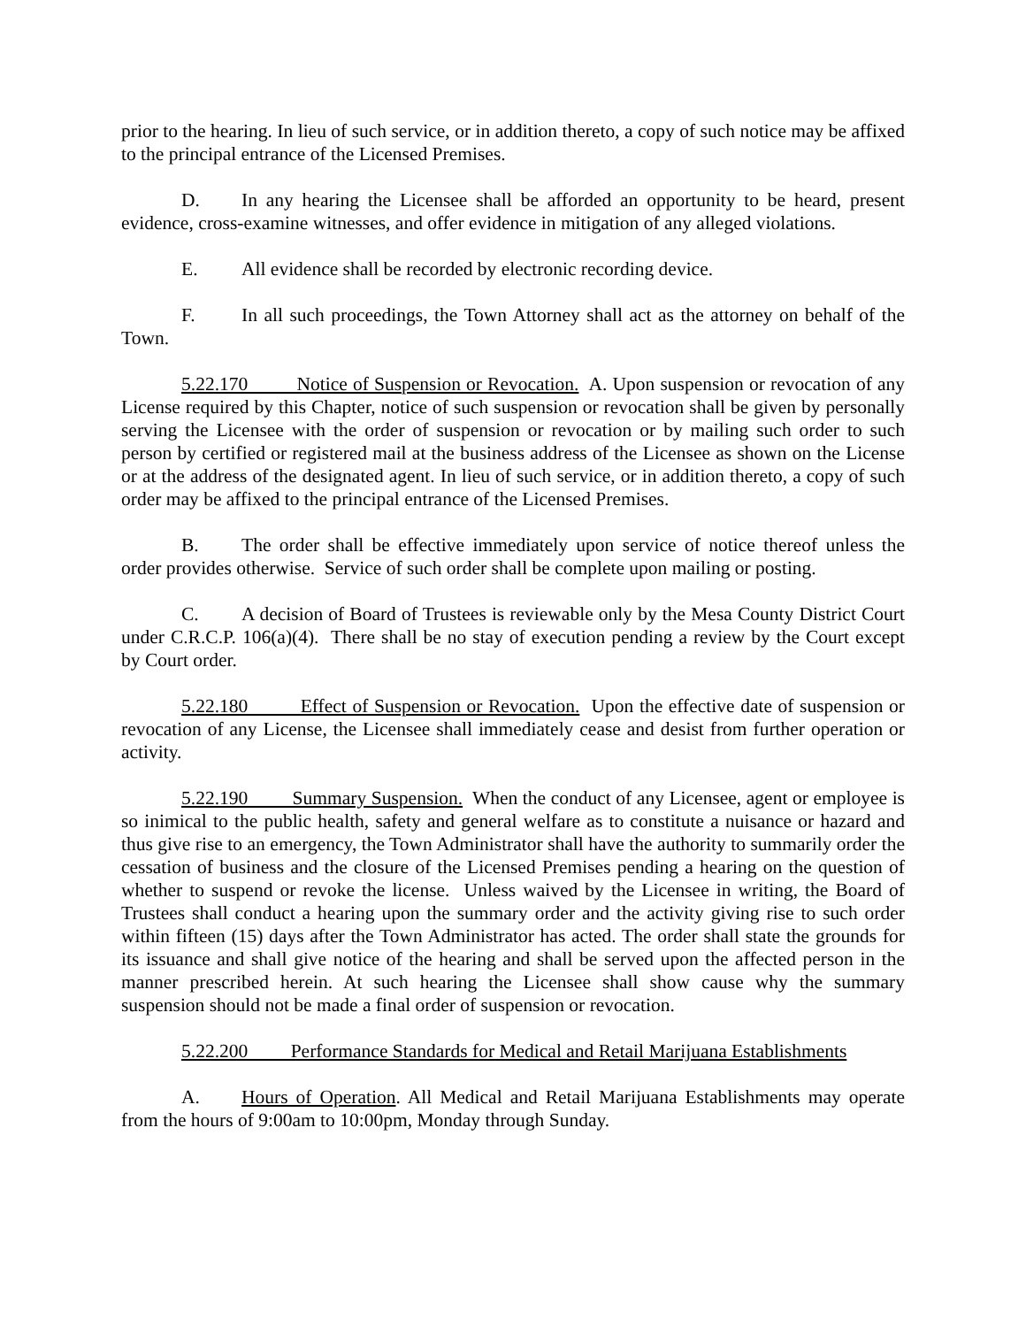prior to the hearing. In lieu of such service, or in addition thereto, a copy of such notice may be affixed to the principal entrance of the Licensed Premises.
D. In any hearing the Licensee shall be afforded an opportunity to be heard, present evidence, cross-examine witnesses, and offer evidence in mitigation of any alleged violations.
E. All evidence shall be recorded by electronic recording device.
F. In all such proceedings, the Town Attorney shall act as the attorney on behalf of the Town.
5.22.170 Notice of Suspension or Revocation. A. Upon suspension or revocation of any License required by this Chapter, notice of such suspension or revocation shall be given by personally serving the Licensee with the order of suspension or revocation or by mailing such order to such person by certified or registered mail at the business address of the Licensee as shown on the License or at the address of the designated agent. In lieu of such service, or in addition thereto, a copy of such order may be affixed to the principal entrance of the Licensed Premises.
B. The order shall be effective immediately upon service of notice thereof unless the order provides otherwise. Service of such order shall be complete upon mailing or posting.
C. A decision of Board of Trustees is reviewable only by the Mesa County District Court under C.R.C.P. 106(a)(4). There shall be no stay of execution pending a review by the Court except by Court order.
5.22.180 Effect of Suspension or Revocation. Upon the effective date of suspension or revocation of any License, the Licensee shall immediately cease and desist from further operation or activity.
5.22.190 Summary Suspension. When the conduct of any Licensee, agent or employee is so inimical to the public health, safety and general welfare as to constitute a nuisance or hazard and thus give rise to an emergency, the Town Administrator shall have the authority to summarily order the cessation of business and the closure of the Licensed Premises pending a hearing on the question of whether to suspend or revoke the license. Unless waived by the Licensee in writing, the Board of Trustees shall conduct a hearing upon the summary order and the activity giving rise to such order within fifteen (15) days after the Town Administrator has acted. The order shall state the grounds for its issuance and shall give notice of the hearing and shall be served upon the affected person in the manner prescribed herein. At such hearing the Licensee shall show cause why the summary suspension should not be made a final order of suspension or revocation.
5.22.200 Performance Standards for Medical and Retail Marijuana Establishments
A. Hours of Operation. All Medical and Retail Marijuana Establishments may operate from the hours of 9:00am to 10:00pm, Monday through Sunday.